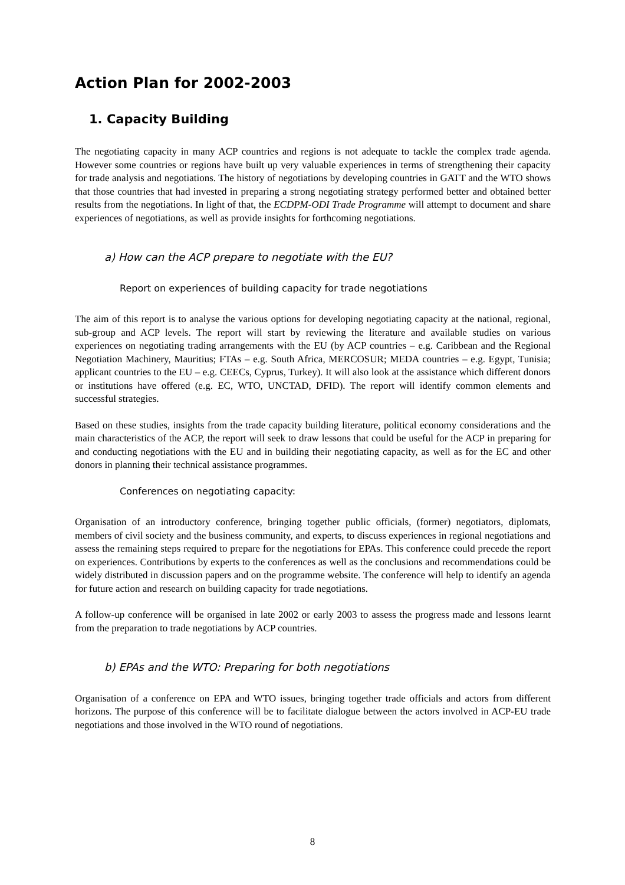Action Plan for 2002-2003
1. Capacity Building
The negotiating capacity in many ACP countries and regions is not adequate to tackle the complex trade agenda. However some countries or regions have built up very valuable experiences in terms of strengthening their capacity for trade analysis and negotiations. The history of negotiations by developing countries in GATT and the WTO shows that those countries that had invested in preparing a strong negotiating strategy performed better and obtained better results from the negotiations. In light of that, the ECDPM-ODI Trade Programme will attempt to document and share experiences of negotiations, as well as provide insights for forthcoming negotiations.
a) How can the ACP prepare to negotiate with the EU?
Report on experiences of building capacity for trade negotiations
The aim of this report is to analyse the various options for developing negotiating capacity at the national, regional, sub-group and ACP levels. The report will start by reviewing the literature and available studies on various experiences on negotiating trading arrangements with the EU (by ACP countries – e.g. Caribbean and the Regional Negotiation Machinery, Mauritius; FTAs – e.g. South Africa, MERCOSUR; MEDA countries – e.g. Egypt, Tunisia; applicant countries to the EU – e.g. CEECs, Cyprus, Turkey). It will also look at the assistance which different donors or institutions have offered (e.g. EC, WTO, UNCTAD, DFID). The report will identify common elements and successful strategies.
Based on these studies, insights from the trade capacity building literature, political economy considerations and the main characteristics of the ACP, the report will seek to draw lessons that could be useful for the ACP in preparing for and conducting negotiations with the EU and in building their negotiating capacity, as well as for the EC and other donors in planning their technical assistance programmes.
Conferences on negotiating capacity:
Organisation of an introductory conference, bringing together public officials, (former) negotiators, diplomats, members of civil society and the business community, and experts, to discuss experiences in regional negotiations and assess the remaining steps required to prepare for the negotiations for EPAs. This conference could precede the report on experiences. Contributions by experts to the conferences as well as the conclusions and recommendations could be widely distributed in discussion papers and on the programme website. The conference will help to identify an agenda for future action and research on building capacity for trade negotiations.
A follow-up conference will be organised in late 2002 or early 2003 to assess the progress made and lessons learnt from the preparation to trade negotiations by ACP countries.
b) EPAs and the WTO: Preparing for both negotiations
Organisation of a conference on EPA and WTO issues, bringing together trade officials and actors from different horizons. The purpose of this conference will be to facilitate dialogue between the actors involved in ACP-EU trade negotiations and those involved in the WTO round of negotiations.
8